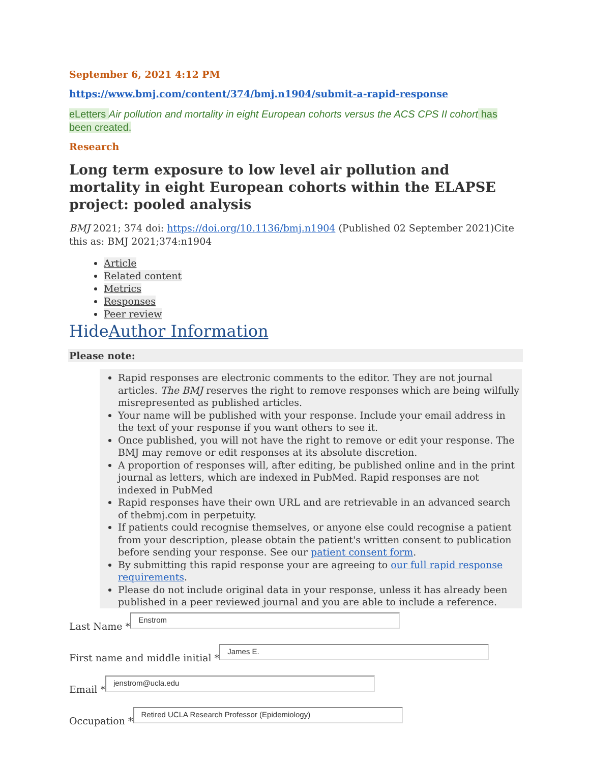September 6, 2021 4:12 PM
https://www.bmj.com/content/374/bmj.n1904/submit-a-rapid-response
eLetters Air pollution and mortality in eight European cohorts versus the ACS CPS II cohort has been created.
Research
Long term exposure to low level air pollution and mortality in eight European cohorts within the ELAPSE project: pooled analysis
BMJ 2021; 374 doi: https://doi.org/10.1136/bmj.n1904 (Published 02 September 2021)Cite this as: BMJ 2021;374:n1904
Article
Related content
Metrics
Responses
Peer review
HideAuthor Information
Please note:
Rapid responses are electronic comments to the editor. They are not journal articles. The BMJ reserves the right to remove responses which are being wilfully misrepresented as published articles.
Your name will be published with your response. Include your email address in the text of your response if you want others to see it.
Once published, you will not have the right to remove or edit your response. The BMJ may remove or edit responses at its absolute discretion.
A proportion of responses will, after editing, be published online and in the print journal as letters, which are indexed in PubMed. Rapid responses are not indexed in PubMed
Rapid responses have their own URL and are retrievable in an advanced search of thebmj.com in perpetuity.
If patients could recognise themselves, or anyone else could recognise a patient from your description, please obtain the patient's written consent to publication before sending your response. See our patient consent form.
By submitting this rapid response your are agreeing to our full rapid response requirements.
Please do not include original data in your response, unless it has already been published in a peer reviewed journal and you are able to include a reference.
Last Name *
Enstrom
First name and middle initial *
James E.
Email *
jenstrom@ucla.edu
Occupation *
Retired UCLA Research Professor (Epidemiology)